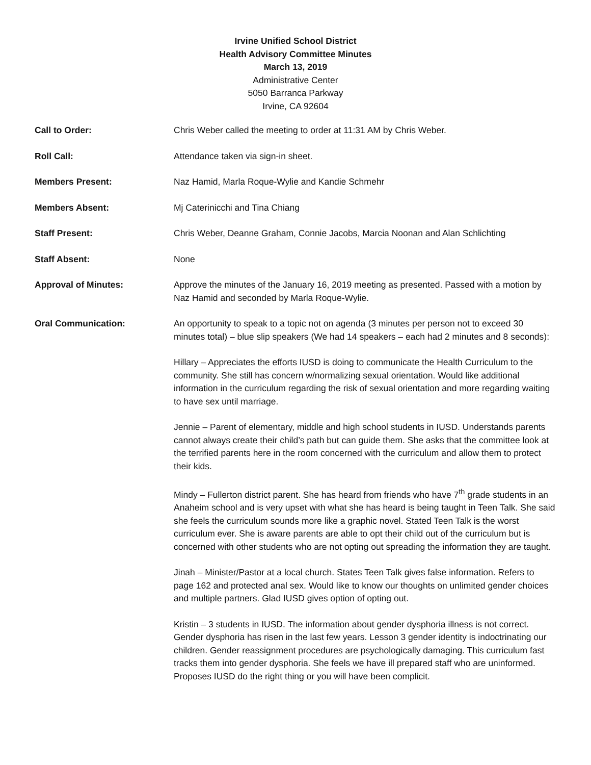Irvine Unified School District
Health Advisory Committee Minutes
March 13, 2019
Administrative Center
5050 Barranca Parkway
Irvine, CA 92604
Call to Order: Chris Weber called the meeting to order at 11:31 AM by Chris Weber.
Roll Call: Attendance taken via sign-in sheet.
Members Present: Naz Hamid, Marla Roque-Wylie and Kandie Schmehr
Members Absent: Mj Caterinicchi and Tina Chiang
Staff Present: Chris Weber, Deanne Graham, Connie Jacobs, Marcia Noonan and Alan Schlichting
Staff Absent: None
Approval of Minutes: Approve the minutes of the January 16, 2019 meeting as presented. Passed with a motion by Naz Hamid and seconded by Marla Roque-Wylie.
Oral Communication: An opportunity to speak to a topic not on agenda (3 minutes per person not to exceed 30 minutes total) – blue slip speakers (We had 14 speakers – each had 2 minutes and 8 seconds):
Hillary – Appreciates the efforts IUSD is doing to communicate the Health Curriculum to the community. She still has concern w/normalizing sexual orientation. Would like additional information in the curriculum regarding the risk of sexual orientation and more regarding waiting to have sex until marriage.
Jennie – Parent of elementary, middle and high school students in IUSD. Understands parents cannot always create their child’s path but can guide them. She asks that the committee look at the terrified parents here in the room concerned with the curriculum and allow them to protect their kids.
Mindy – Fullerton district parent. She has heard from friends who have 7<sup>th</sup> grade students in an Anaheim school and is very upset with what she has heard is being taught in Teen Talk. She said she feels the curriculum sounds more like a graphic novel. Stated Teen Talk is the worst curriculum ever. She is aware parents are able to opt their child out of the curriculum but is concerned with other students who are not opting out spreading the information they are taught.
Jinah – Minister/Pastor at a local church. States Teen Talk gives false information. Refers to page 162 and protected anal sex. Would like to know our thoughts on unlimited gender choices and multiple partners. Glad IUSD gives option of opting out.
Kristin – 3 students in IUSD. The information about gender dysphoria illness is not correct. Gender dysphoria has risen in the last few years. Lesson 3 gender identity is indoctrinating our children. Gender reassignment procedures are psychologically damaging. This curriculum fast tracks them into gender dysphoria. She feels we have ill prepared staff who are uninformed. Proposes IUSD do the right thing or you will have been complicit.